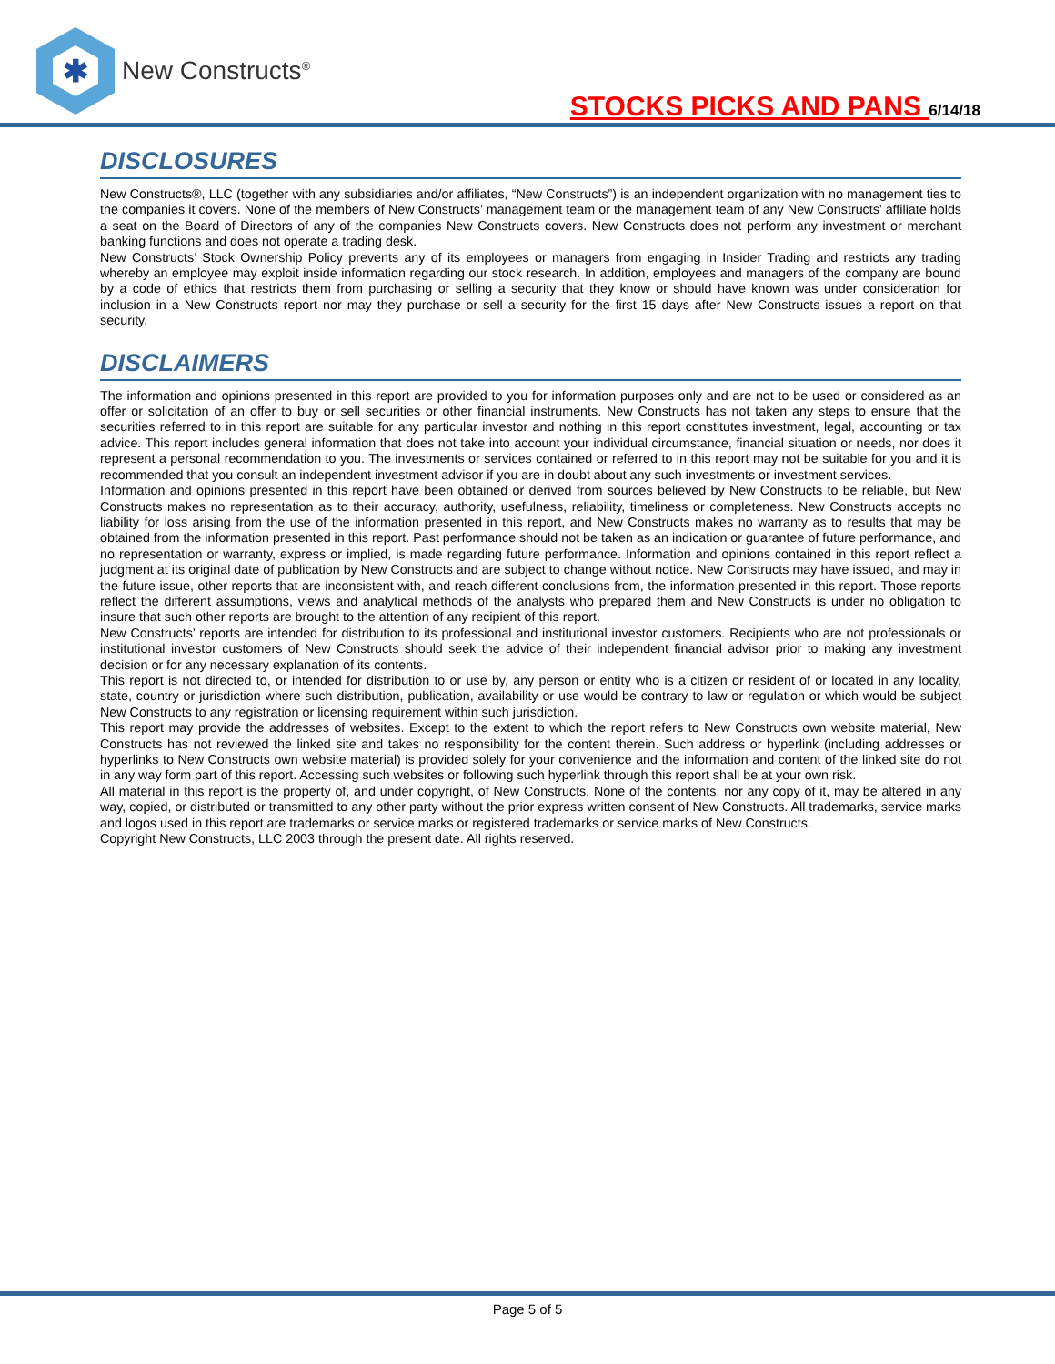✱
New Constructs<sup>®</sup>
STOCKS PICKS AND PANS 6/14/18
DISCLOSURES
New Constructs®, LLC (together with any subsidiaries and/or affiliates, “New Constructs”) is an independent organization with no management ties to the companies it covers. None of the members of New Constructs’ management team or the management team of any New Constructs’ affiliate holds a seat on the Board of Directors of any of the companies New Constructs covers. New Constructs does not perform any investment or merchant banking functions and does not operate a trading desk.
New Constructs’ Stock Ownership Policy prevents any of its employees or managers from engaging in Insider Trading and restricts any trading whereby an employee may exploit inside information regarding our stock research. In addition, employees and managers of the company are bound by a code of ethics that restricts them from purchasing or selling a security that they know or should have known was under consideration for inclusion in a New Constructs report nor may they purchase or sell a security for the first 15 days after New Constructs issues a report on that security.
DISCLAIMERS
The information and opinions presented in this report are provided to you for information purposes only and are not to be used or considered as an offer or solicitation of an offer to buy or sell securities or other financial instruments. New Constructs has not taken any steps to ensure that the securities referred to in this report are suitable for any particular investor and nothing in this report constitutes investment, legal, accounting or tax advice. This report includes general information that does not take into account your individual circumstance, financial situation or needs, nor does it represent a personal recommendation to you. The investments or services contained or referred to in this report may not be suitable for you and it is recommended that you consult an independent investment advisor if you are in doubt about any such investments or investment services.
Information and opinions presented in this report have been obtained or derived from sources believed by New Constructs to be reliable, but New Constructs makes no representation as to their accuracy, authority, usefulness, reliability, timeliness or completeness. New Constructs accepts no liability for loss arising from the use of the information presented in this report, and New Constructs makes no warranty as to results that may be obtained from the information presented in this report. Past performance should not be taken as an indication or guarantee of future performance, and no representation or warranty, express or implied, is made regarding future performance. Information and opinions contained in this report reflect a judgment at its original date of publication by New Constructs and are subject to change without notice. New Constructs may have issued, and may in the future issue, other reports that are inconsistent with, and reach different conclusions from, the information presented in this report. Those reports reflect the different assumptions, views and analytical methods of the analysts who prepared them and New Constructs is under no obligation to insure that such other reports are brought to the attention of any recipient of this report.
New Constructs’ reports are intended for distribution to its professional and institutional investor customers. Recipients who are not professionals or institutional investor customers of New Constructs should seek the advice of their independent financial advisor prior to making any investment decision or for any necessary explanation of its contents.
This report is not directed to, or intended for distribution to or use by, any person or entity who is a citizen or resident of or located in any locality, state, country or jurisdiction where such distribution, publication, availability or use would be contrary to law or regulation or which would be subject New Constructs to any registration or licensing requirement within such jurisdiction.
This report may provide the addresses of websites. Except to the extent to which the report refers to New Constructs own website material, New Constructs has not reviewed the linked site and takes no responsibility for the content therein. Such address or hyperlink (including addresses or hyperlinks to New Constructs own website material) is provided solely for your convenience and the information and content of the linked site do not in any way form part of this report. Accessing such websites or following such hyperlink through this report shall be at your own risk.
All material in this report is the property of, and under copyright, of New Constructs. None of the contents, nor any copy of it, may be altered in any way, copied, or distributed or transmitted to any other party without the prior express written consent of New Constructs. All trademarks, service marks and logos used in this report are trademarks or service marks or registered trademarks or service marks of New Constructs.
Copyright New Constructs, LLC 2003 through the present date. All rights reserved.
Page 5 of 5